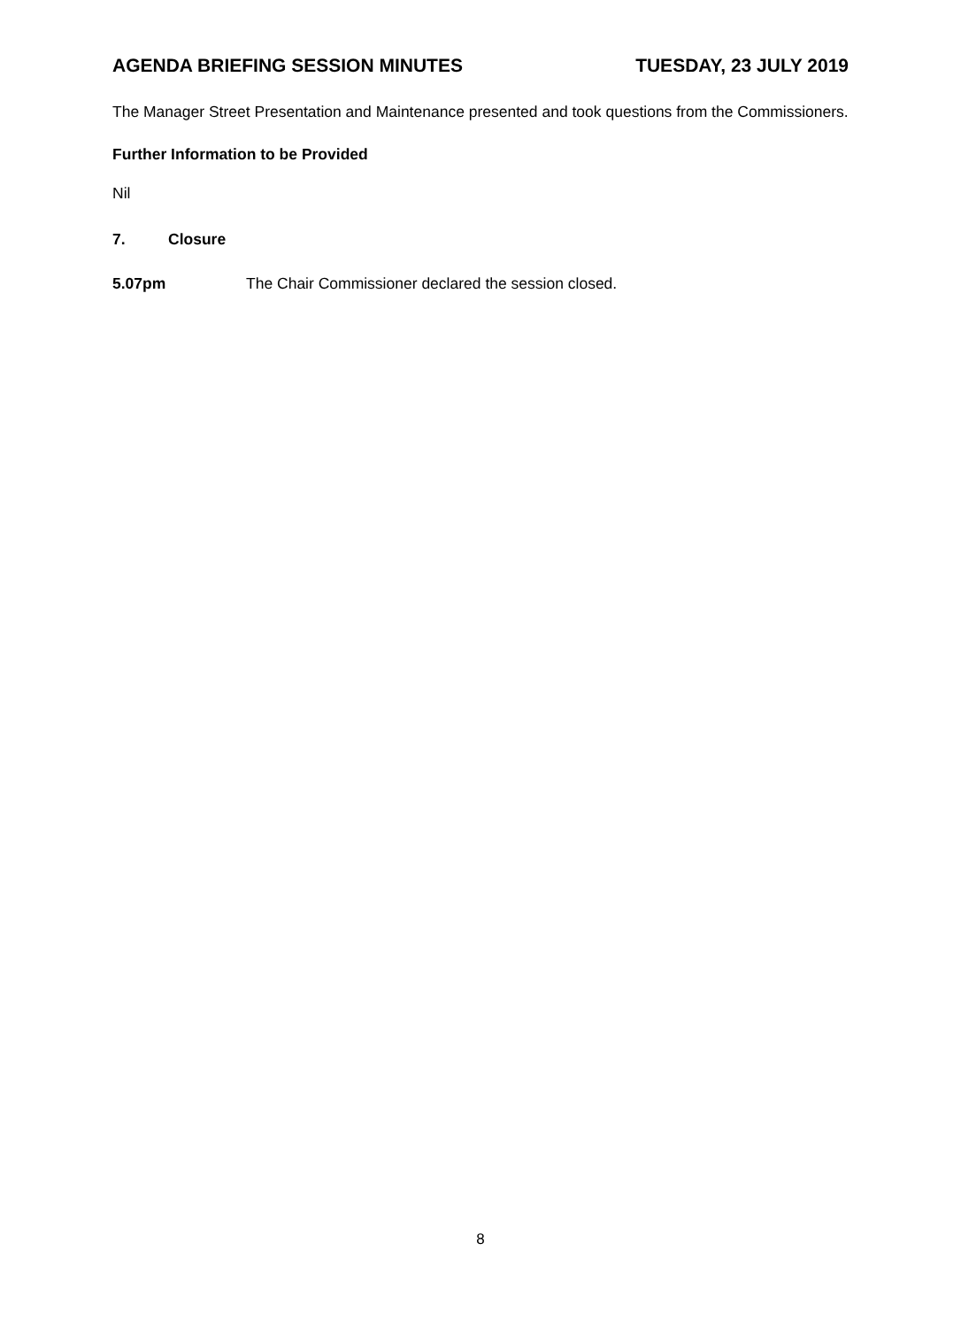AGENDA BRIEFING SESSION MINUTES TUESDAY, 23 JULY 2019
The Manager Street Presentation and Maintenance presented and took questions from the Commissioners.
Further Information to be Provided
Nil
7. Closure
5.07pm The Chair Commissioner declared the session closed.
8